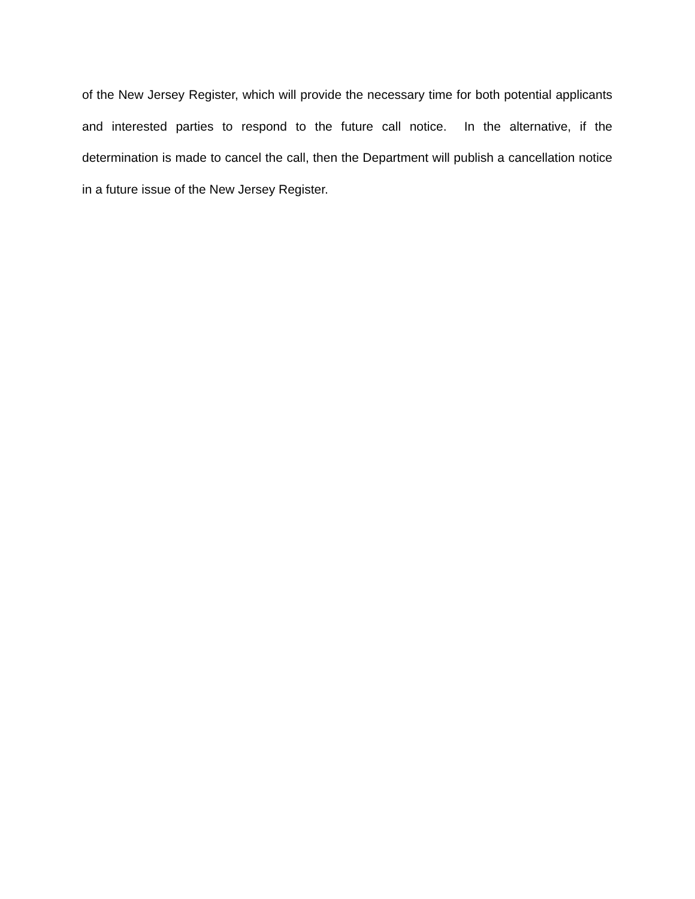of the New Jersey Register, which will provide the necessary time for both potential applicants and interested parties to respond to the future call notice. In the alternative, if the determination is made to cancel the call, then the Department will publish a cancellation notice in a future issue of the New Jersey Register.